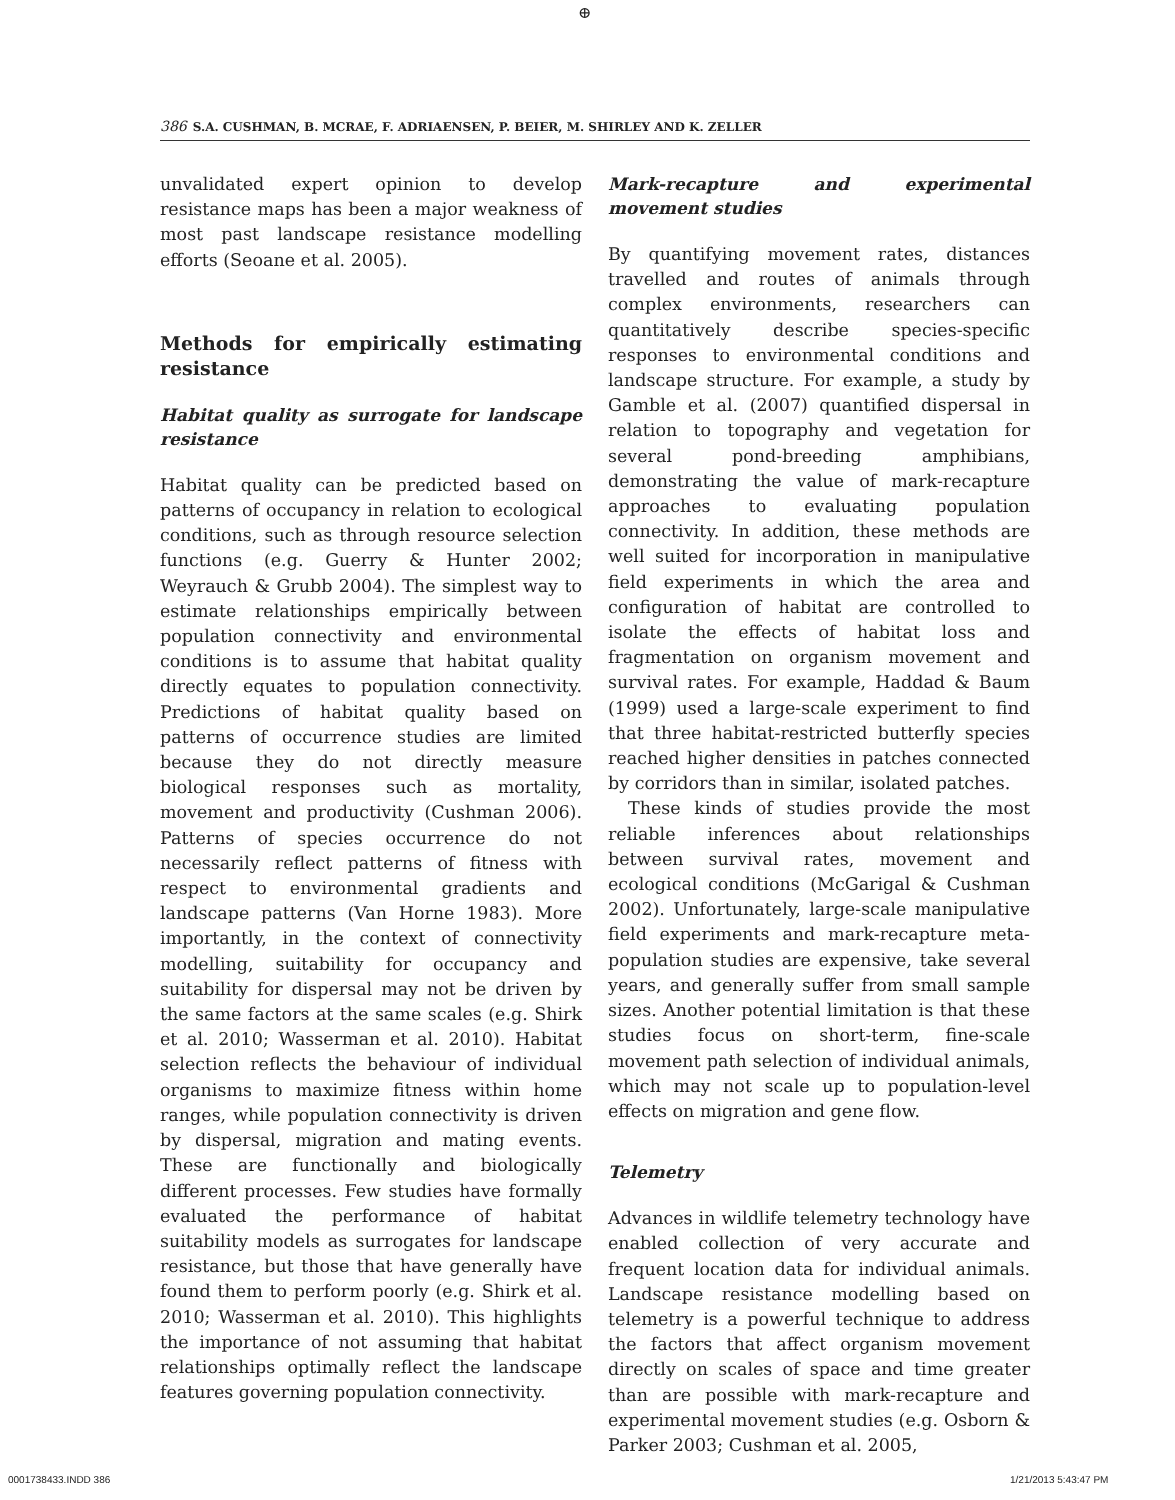⊕
386 S.A. CUSHMAN, B. MCRAE, F. ADRIAENSEN, P. BEIER, M. SHIRLEY AND K. ZELLER
unvalidated expert opinion to develop resistance maps has been a major weakness of most past landscape resistance modelling efforts (Seoane et al. 2005).
Methods for empirically estimating resistance
Habitat quality as surrogate for landscape resistance
Habitat quality can be predicted based on patterns of occupancy in relation to ecological conditions, such as through resource selection functions (e.g. Guerry & Hunter 2002; Weyrauch & Grubb 2004). The simplest way to estimate relationships empirically between population connectivity and environmental conditions is to assume that habitat quality directly equates to population connectivity. Predictions of habitat quality based on patterns of occurrence studies are limited because they do not directly measure biological responses such as mortality, movement and productivity (Cushman 2006). Patterns of species occurrence do not necessarily reflect patterns of fitness with respect to environmental gradients and landscape patterns (Van Horne 1983). More importantly, in the context of connectivity modelling, suitability for occupancy and suitability for dispersal may not be driven by the same factors at the same scales (e.g. Shirk et al. 2010; Wasserman et al. 2010). Habitat selection reflects the behaviour of individual organisms to maximize fitness within home ranges, while population connectivity is driven by dispersal, migration and mating events. These are functionally and biologically different processes. Few studies have formally evaluated the performance of habitat suitability models as surrogates for landscape resistance, but those that have generally have found them to perform poorly (e.g. Shirk et al. 2010; Wasserman et al. 2010). This highlights the importance of not assuming that habitat relationships optimally reflect the landscape features governing population connectivity.
Mark-recapture and experimental movement studies
By quantifying movement rates, distances travelled and routes of animals through complex environments, researchers can quantitatively describe species-specific responses to environmental conditions and landscape structure. For example, a study by Gamble et al. (2007) quantified dispersal in relation to topography and vegetation for several pond-breeding amphibians, demonstrating the value of mark-recapture approaches to evaluating population connectivity. In addition, these methods are well suited for incorporation in manipulative field experiments in which the area and configuration of habitat are controlled to isolate the effects of habitat loss and fragmentation on organism movement and survival rates. For example, Haddad & Baum (1999) used a large-scale experiment to find that three habitat-restricted butterfly species reached higher densities in patches connected by corridors than in similar, isolated patches.
These kinds of studies provide the most reliable inferences about relationships between survival rates, movement and ecological conditions (McGarigal & Cushman 2002). Unfortunately, large-scale manipulative field experiments and mark-recapture meta-population studies are expensive, take several years, and generally suffer from small sample sizes. Another potential limitation is that these studies focus on short-term, fine-scale movement path selection of individual animals, which may not scale up to population-level effects on migration and gene flow.
Telemetry
Advances in wildlife telemetry technology have enabled collection of very accurate and frequent location data for individual animals. Landscape resistance modelling based on telemetry is a powerful technique to address the factors that affect organism movement directly on scales of space and time greater than are possible with mark-recapture and experimental movement studies (e.g. Osborn & Parker 2003; Cushman et al. 2005,
0001738433.INDD 386 1/21/2013 5:43:47 PM